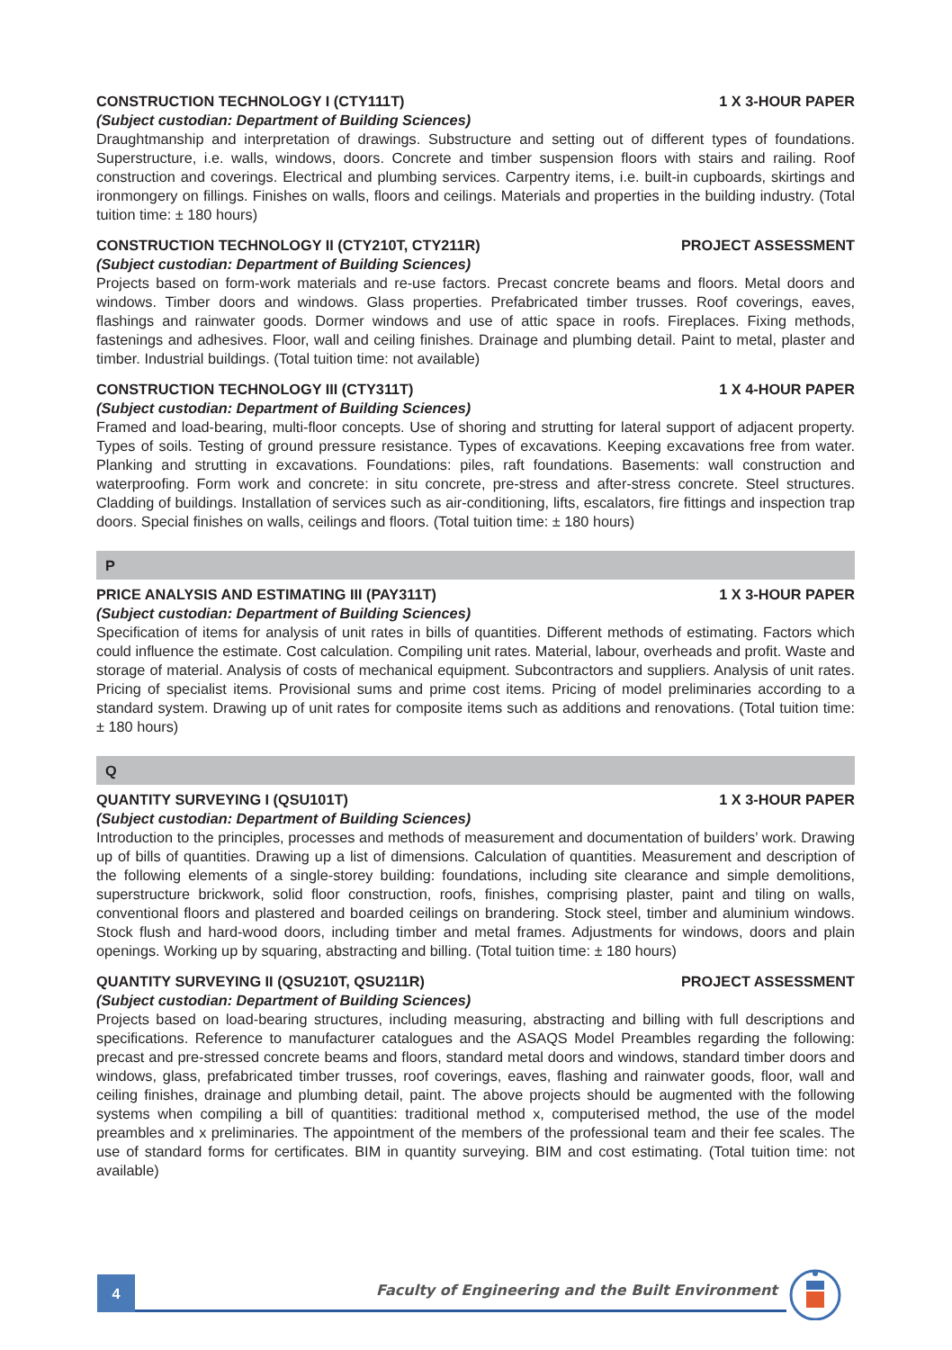CONSTRUCTION TECHNOLOGY I (CTY111T) 1 X 3-HOUR PAPER
(Subject custodian: Department of Building Sciences)
Draughtmanship and interpretation of drawings. Substructure and setting out of different types of foundations. Superstructure, i.e. walls, windows, doors. Concrete and timber suspension floors with stairs and railing. Roof construction and coverings. Electrical and plumbing services. Carpentry items, i.e. built-in cupboards, skirtings and ironmongery on fillings. Finishes on walls, floors and ceilings. Materials and properties in the building industry. (Total tuition time: ± 180 hours)
CONSTRUCTION TECHNOLOGY II (CTY210T, CTY211R) PROJECT ASSESSMENT
(Subject custodian: Department of Building Sciences)
Projects based on form-work materials and re-use factors. Precast concrete beams and floors. Metal doors and windows. Timber doors and windows. Glass properties. Prefabricated timber trusses. Roof coverings, eaves, flashings and rainwater goods. Dormer windows and use of attic space in roofs. Fireplaces. Fixing methods, fastenings and adhesives. Floor, wall and ceiling finishes. Drainage and plumbing detail. Paint to metal, plaster and timber. Industrial buildings. (Total tuition time: not available)
CONSTRUCTION TECHNOLOGY III (CTY311T) 1 X 4-HOUR PAPER
(Subject custodian: Department of Building Sciences)
Framed and load-bearing, multi-floor concepts. Use of shoring and strutting for lateral support of adjacent property. Types of soils. Testing of ground pressure resistance. Types of excavations. Keeping excavations free from water. Planking and strutting in excavations. Foundations: piles, raft foundations. Basements: wall construction and waterproofing. Form work and concrete: in situ concrete, pre-stress and after-stress concrete. Steel structures. Cladding of buildings. Installation of services such as air-conditioning, lifts, escalators, fire fittings and inspection trap doors. Special finishes on walls, ceilings and floors. (Total tuition time: ± 180 hours)
P
PRICE ANALYSIS AND ESTIMATING III (PAY311T) 1 X 3-HOUR PAPER
(Subject custodian: Department of Building Sciences)
Specification of items for analysis of unit rates in bills of quantities. Different methods of estimating. Factors which could influence the estimate. Cost calculation. Compiling unit rates. Material, labour, overheads and profit. Waste and storage of material. Analysis of costs of mechanical equipment. Subcontractors and suppliers. Analysis of unit rates. Pricing of specialist items. Provisional sums and prime cost items. Pricing of model preliminaries according to a standard system. Drawing up of unit rates for composite items such as additions and renovations. (Total tuition time: ± 180 hours)
Q
QUANTITY SURVEYING I (QSU101T) 1 X 3-HOUR PAPER
(Subject custodian: Department of Building Sciences)
Introduction to the principles, processes and methods of measurement and documentation of builders’ work. Drawing up of bills of quantities. Drawing up a list of dimensions. Calculation of quantities. Measurement and description of the following elements of a single-storey building: foundations, including site clearance and simple demolitions, superstructure brickwork, solid floor construction, roofs, finishes, comprising plaster, paint and tiling on walls, conventional floors and plastered and boarded ceilings on brandering. Stock steel, timber and aluminium windows. Stock flush and hard-wood doors, including timber and metal frames. Adjustments for windows, doors and plain openings. Working up by squaring, abstracting and billing. (Total tuition time: ± 180 hours)
QUANTITY SURVEYING II (QSU210T, QSU211R) PROJECT ASSESSMENT
(Subject custodian: Department of Building Sciences)
Projects based on load-bearing structures, including measuring, abstracting and billing with full descriptions and specifications. Reference to manufacturer catalogues and the ASAQS Model Preambles regarding the following: precast and pre-stressed concrete beams and floors, standard metal doors and windows, standard timber doors and windows, glass, prefabricated timber trusses, roof coverings, eaves, flashing and rainwater goods, floor, wall and ceiling finishes, drainage and plumbing detail, paint. The above projects should be augmented with the following systems when compiling a bill of quantities: traditional method x, computerised method, the use of the model preambles and x preliminaries. The appointment of the members of the professional team and their fee scales. The use of standard forms for certificates. BIM in quantity surveying. BIM and cost estimating. (Total tuition time: not available)
4
Faculty of Engineering and the Built Environment